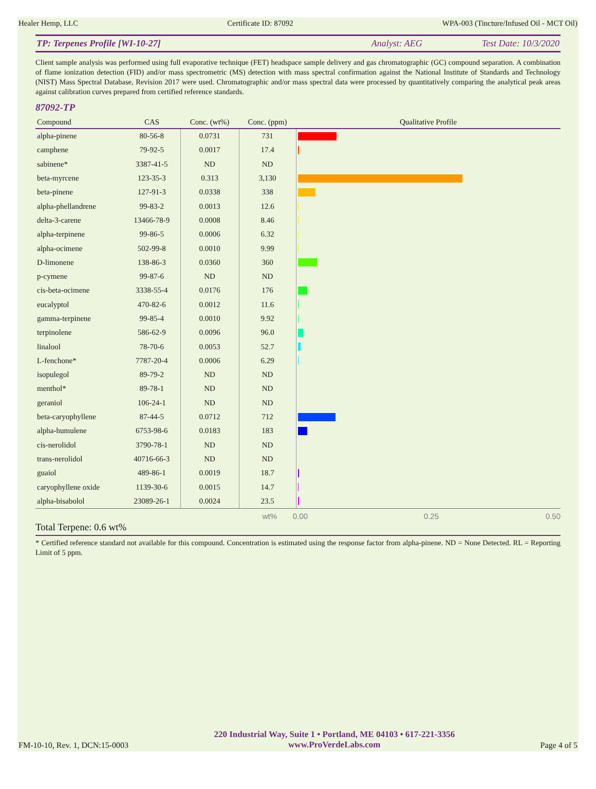Healer Hemp, LLC Certificate ID: 87092 WPA-003 (Tincture/Infused Oil - MCT Oil)
TP: Terpenes Profile [WI-10-27] Analyst: AEG Test Date: 10/3/2020
Client sample analysis was performed using full evaporative technique (FET) headspace sample delivery and gas chromatographic (GC) compound separation. A combination of flame ionization detection (FID) and/or mass spectrometric (MS) detection with mass spectral confirmation against the National Institute of Standards and Technology (NIST) Mass Spectral Database, Revision 2017 were used. Chromatographic and/or mass spectral data were processed by quantitatively comparing the analytical peak areas against calibration curves prepared from certified reference standards.
87092-TP
| Compound | CAS | Conc. (wt%) | Conc. (ppm) | Qualitative Profile |
| --- | --- | --- | --- | --- |
| alpha-pinene | 80-56-8 | 0.0731 | 731 | |
| camphene | 79-92-5 | 0.0017 | 17.4 | |
| sabinene* | 3387-41-5 | ND | ND | |
| beta-myrcene | 123-35-3 | 0.313 | 3,130 | |
| beta-pinene | 127-91-3 | 0.0338 | 338 | |
| alpha-phellandrene | 99-83-2 | 0.0013 | 12.6 | |
| delta-3-carene | 13466-78-9 | 0.0008 | 8.46 | |
| alpha-terpinene | 99-86-5 | 0.0006 | 6.32 | |
| alpha-ocimene | 502-99-8 | 0.0010 | 9.99 | |
| D-limonene | 138-86-3 | 0.0360 | 360 | |
| p-cymene | 99-87-6 | ND | ND | |
| cis-beta-ocimene | 3338-55-4 | 0.0176 | 176 | |
| eucalyptol | 470-82-6 | 0.0012 | 11.6 | |
| gamma-terpinene | 99-85-4 | 0.0010 | 9.92 | |
| terpinolene | 586-62-9 | 0.0096 | 96.0 | |
| linalool | 78-70-6 | 0.0053 | 52.7 | |
| L-fenchone* | 7787-20-4 | 0.0006 | 6.29 | |
| isopulegol | 89-79-2 | ND | ND | |
| menthol* | 89-78-1 | ND | ND | |
| geraniol | 106-24-1 | ND | ND | |
| beta-caryophyllene | 87-44-5 | 0.0712 | 712 | |
| alpha-humulene | 6753-98-6 | 0.0183 | 183 | |
| cis-nerolidol | 3790-78-1 | ND | ND | |
| trans-nerolidol | 40716-66-3 | ND | ND | |
| guaiol | 489-86-1 | 0.0019 | 18.7 | |
| caryophyllene oxide | 1139-30-6 | 0.0015 | 14.7 | |
| alpha-bisabolol | 23089-26-1 | 0.0024 | 23.5 | |
wt% 0.00 0.25 0.50
Total Terpene: 0.6 wt%
* Certified reference standard not available for this compound. Concentration is estimated using the response factor from alpha-pinene. ND = None Detected. RL = Reporting Limit of 5 ppm.
FM-10-10, Rev. 1, DCN:15-0003
220 Industrial Way, Suite 1 • Portland, ME 04103 • 617-221-3356
www.ProVerdeLabs.com
Page 4 of 5